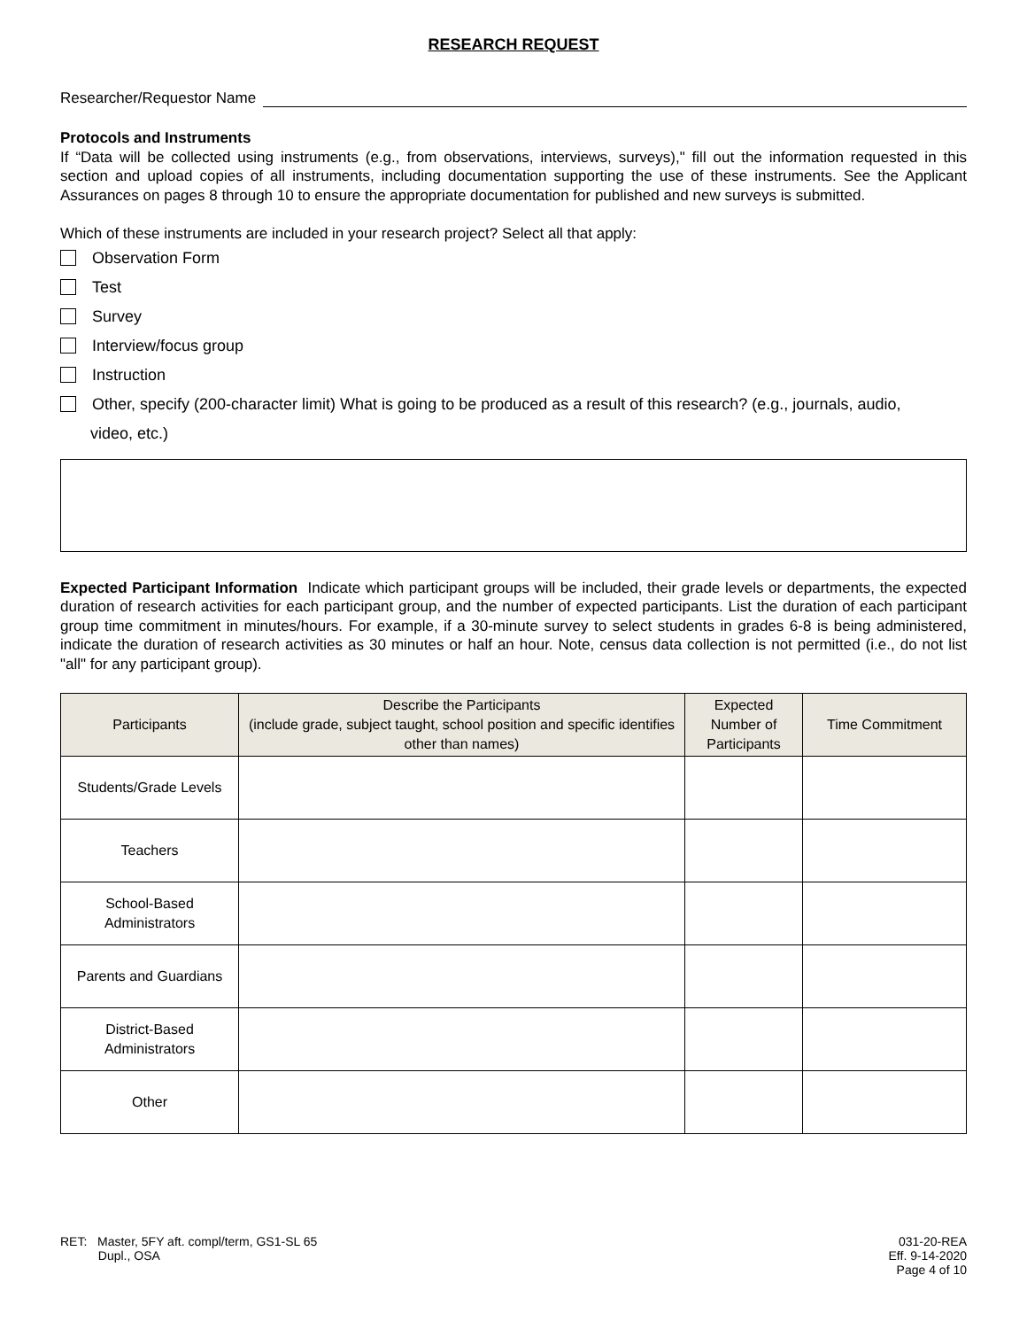RESEARCH REQUEST
Researcher/Requestor Name
Protocols and Instruments
If “Data will be collected using instruments (e.g., from observations, interviews, surveys)," fill out the information requested in this section and upload copies of all instruments, including documentation supporting the use of these instruments. See the Applicant Assurances on pages 8 through 10 to ensure the appropriate documentation for published and new surveys is submitted.
Which of these instruments are included in your research project? Select all that apply:
Observation Form
Test
Survey
Interview/focus group
Instruction
Other, specify (200-character limit) What is going to be produced as a result of this research? (e.g., journals, audio,
video, etc.)
Expected Participant Information Indicate which participant groups will be included, their grade levels or departments, the expected duration of research activities for each participant group, and the number of expected participants. List the duration of each participant group time commitment in minutes/hours. For example, if a 30-minute survey to select students in grades 6-8 is being administered, indicate the duration of research activities as 30 minutes or half an hour. Note, census data collection is not permitted (i.e., do not list "all" for any participant group).
| Participants | Describe the Participants (include grade, subject taught, school position and specific identifies other than names) | Expected Number of Participants | Time Commitment |
| --- | --- | --- | --- |
| Students/Grade Levels | | | |
| Teachers | | | |
| School-Based Administrators | | | |
| Parents and Guardians | | | |
| District-Based Administrators | | | |
| Other | | | |
RET: Master, 5FY aft. compl/term, GS1-SL 65
Dupl., OSA
031-20-REA
Eff. 9-14-2020
Page 4 of 10